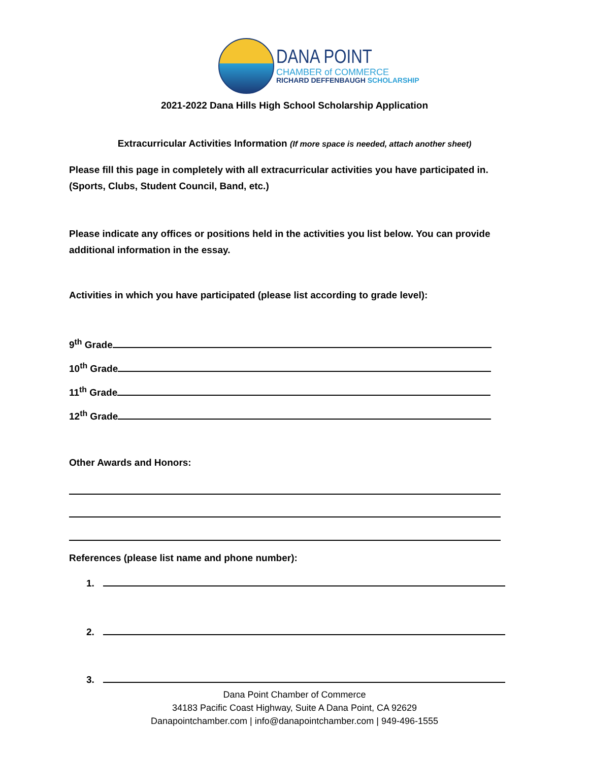DANA POINT
CHAMBER of COMMERCE
RICHARD DEFFENBAUGH SCHOLARSHIP
2021-2022 Dana Hills High School Scholarship Application
Extracurricular Activities Information (If more space is needed, attach another sheet)
Please fill this page in completely with all extracurricular activities you have participated in.
(Sports, Clubs, Student Council, Band, etc.)
Please indicate any offices or positions held in the activities you list below. You can provide
additional information in the essay.
Activities in which you have participated (please list according to grade level):
9<sup>th</sup> Grade
10<sup>th</sup> Grade
11<sup>th</sup> Grade
12<sup>th</sup> Grade
Other Awards and Honors:
References (please list name and phone number):
1.
2.
3.
Dana Point Chamber of Commerce
34183 Pacific Coast Highway, Suite A Dana Point, CA 92629
Danapointchamber.com | info@danapointchamber.com | 949-496-1555